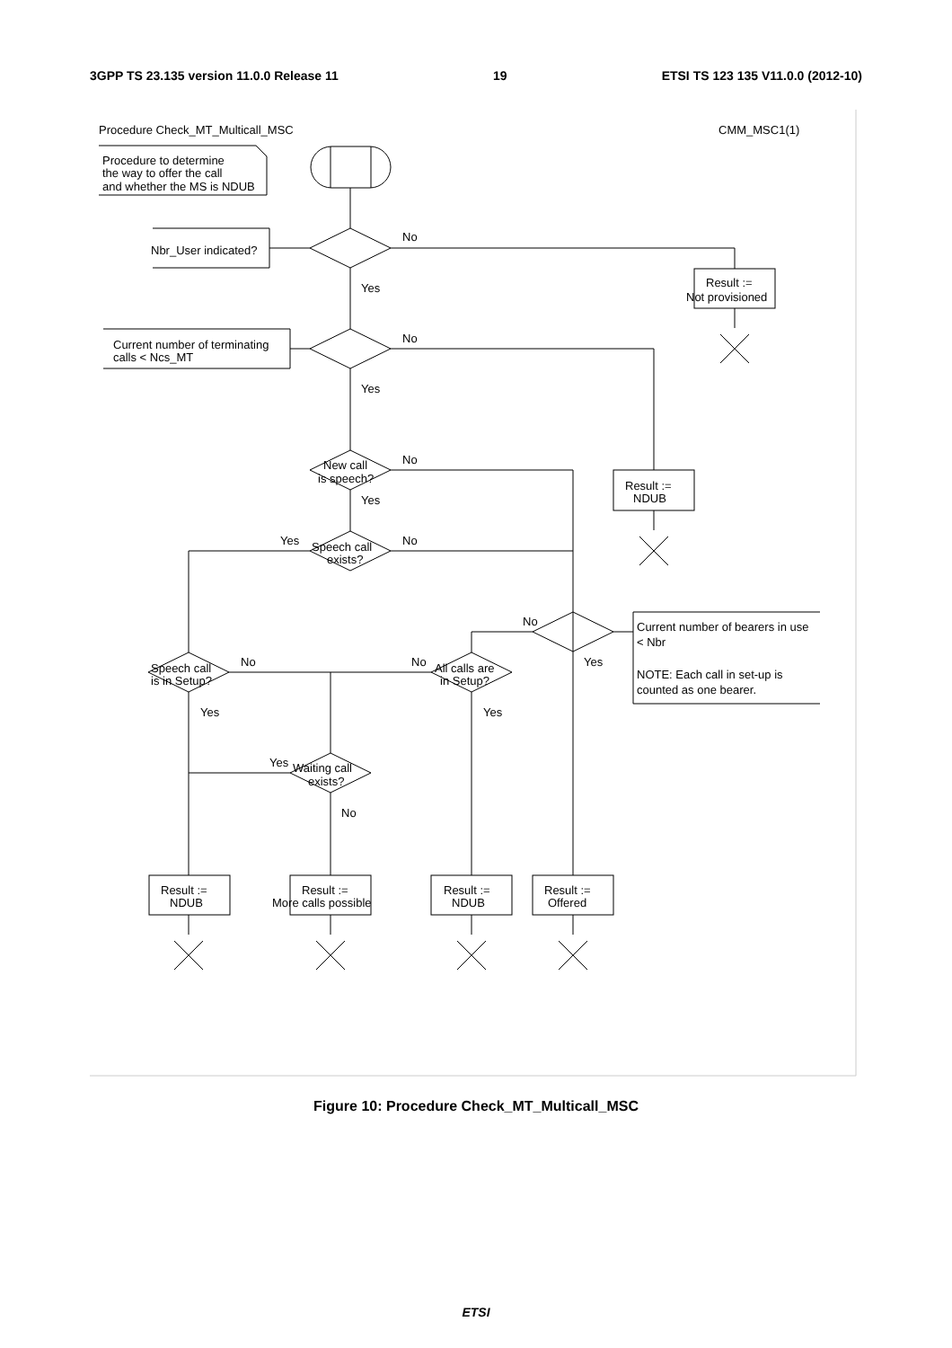3GPP TS 23.135 version 11.0.0 Release 11 19 ETSI TS 123 135 V11.0.0 (2012-10)
Procedure Check_MT_Multicall_MSC
CMM_MSC1(1)
Procedure to determine
the way to offer the call
and whether the MS is NDUB
Nbr_User indicated?
No
Yes
Result :=
Not provisioned
Current number of terminating
calls < Ncs_MT
No
Yes
New call
is speech?
No
Yes
Result :=
NDUB
Yes
No
Speech call
exists?
No
Yes
Current number of bearers in use
< Nbr
NOTE: Each call in set-up is
counted as one bearer.
Speech call
is in Setup?
No
No
All calls are
in Setup?
Yes
Yes
Yes
Waiting call
exists?
No
Result :=
NDUB
Result :=
More calls possible
Result :=
NDUB
Result :=
Offered
Figure 10: Procedure Check_MT_Multicall_MSC
ETSI